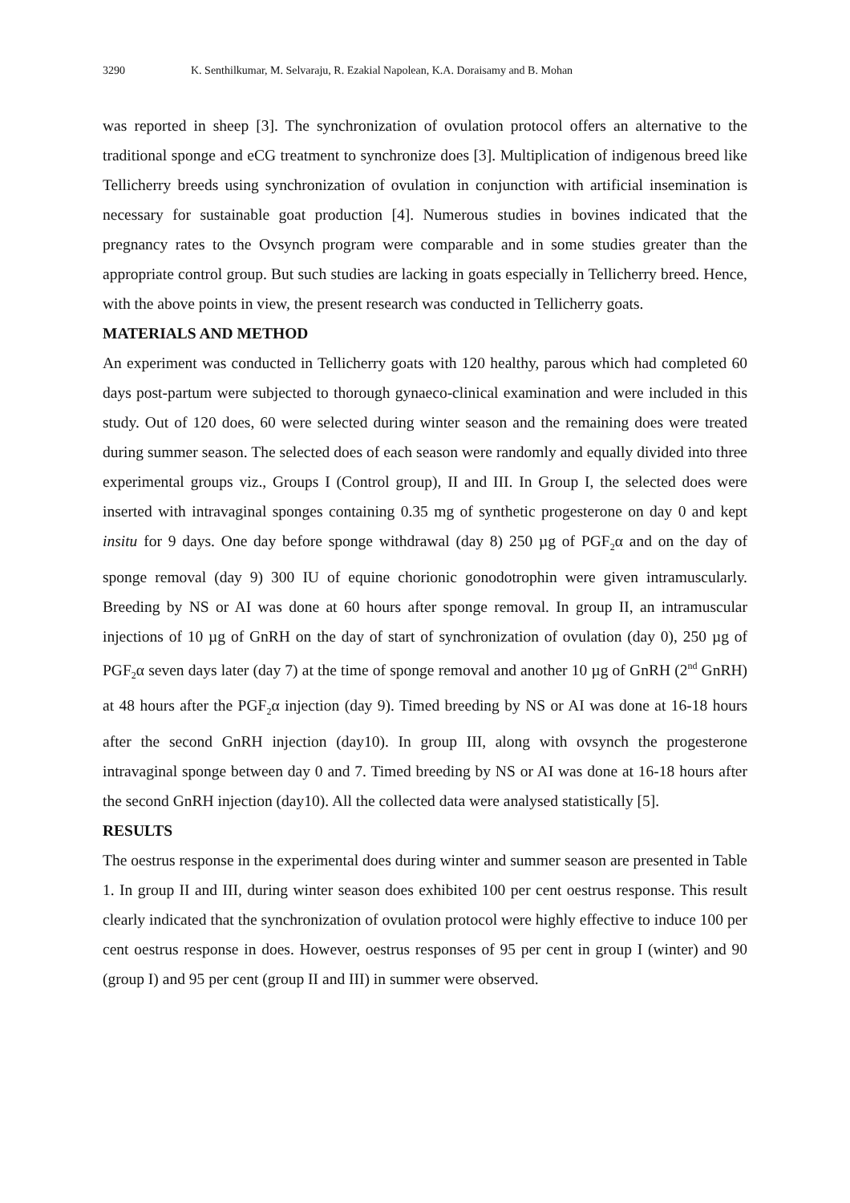3290 K. Senthilkumar, M. Selvaraju, R. Ezakial Napolean, K.A. Doraisamy and B. Mohan
was reported in sheep [3]. The synchronization of ovulation protocol offers an alternative to the traditional sponge and eCG treatment to synchronize does [3]. Multiplication of indigenous breed like Tellicherry breeds using synchronization of ovulation in conjunction with artificial insemination is necessary for sustainable goat production [4]. Numerous studies in bovines indicated that the pregnancy rates to the Ovsynch program were comparable and in some studies greater than the appropriate control group. But such studies are lacking in goats especially in Tellicherry breed. Hence, with the above points in view, the present research was conducted in Tellicherry goats.
MATERIALS AND METHOD
An experiment was conducted in Tellicherry goats with 120 healthy, parous which had completed 60 days post-partum were subjected to thorough gynaeco-clinical examination and were included in this study. Out of 120 does, 60 were selected during winter season and the remaining does were treated during summer season. The selected does of each season were randomly and equally divided into three experimental groups viz., Groups I (Control group), II and III. In Group I, the selected does were inserted with intravaginal sponges containing 0.35 mg of synthetic progesterone on day 0 and kept insitu for 9 days. One day before sponge withdrawal (day 8) 250 µg of PGF<sub>2</sub>α and on the day of sponge removal (day 9) 300 IU of equine chorionic gonodotrophin were given intramuscularly. Breeding by NS or AI was done at 60 hours after sponge removal. In group II, an intramuscular injections of 10 µg of GnRH on the day of start of synchronization of ovulation (day 0), 250 µg of PGF<sub>2</sub>α seven days later (day 7) at the time of sponge removal and another 10 µg of GnRH (2<sup>nd</sup> GnRH) at 48 hours after the PGF<sub>2</sub>α injection (day 9). Timed breeding by NS or AI was done at 16-18 hours after the second GnRH injection (day10). In group III, along with ovsynch the progesterone intravaginal sponge between day 0 and 7. Timed breeding by NS or AI was done at 16-18 hours after the second GnRH injection (day10). All the collected data were analysed statistically [5].
RESULTS
The oestrus response in the experimental does during winter and summer season are presented in Table 1. In group II and III, during winter season does exhibited 100 per cent oestrus response. This result clearly indicated that the synchronization of ovulation protocol were highly effective to induce 100 per cent oestrus response in does. However, oestrus responses of 95 per cent in group I (winter) and 90 (group I) and 95 per cent (group II and III) in summer were observed.